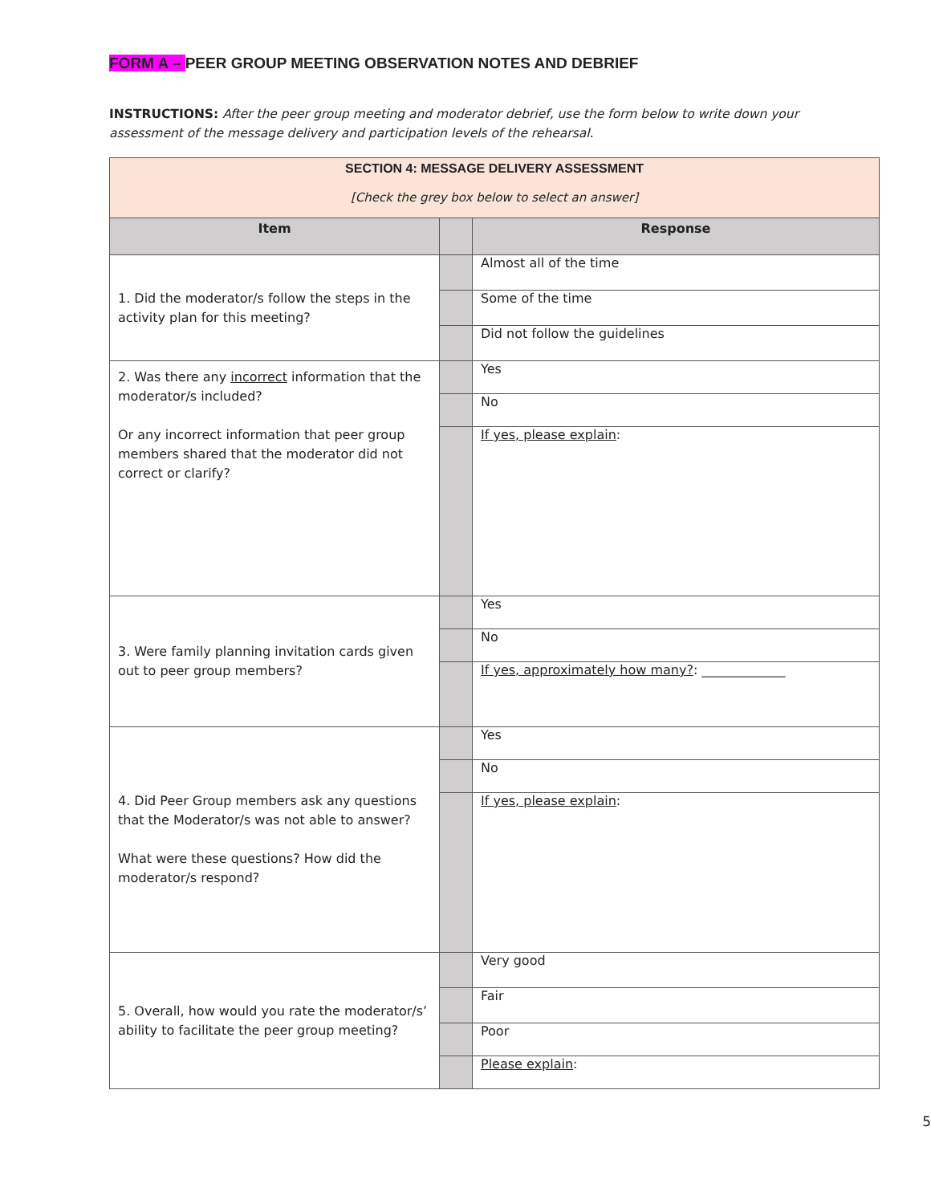FORM A – PEER GROUP MEETING OBSERVATION NOTES AND DEBRIEF
INSTRUCTIONS: After the peer group meeting and moderator debrief, use the form below to write down your assessment of the message delivery and participation levels of the rehearsal.
| SECTION 4: MESSAGE DELIVERY ASSESSMENT [Check the grey box below to select an answer] | | |
| Item | | Response |
| 1. Did the moderator/s follow the steps in the activity plan for this meeting? | | Almost all of the time |
| | | Some of the time |
| | | Did not follow the guidelines |
| 2. Was there any incorrect information that the moderator/s included? Or any incorrect information that peer group members shared that the moderator did not correct or clarify? | | Yes |
| | | No |
| | | If yes, please explain : |
| 3. Were family planning invitation cards given out to peer group members? | | Yes |
| | | No |
| | | If yes, approximately how many? : _____________ |
| 4. Did Peer Group members ask any questions that the Moderator/s was not able to answer? What were these questions? How did the moderator/s respond? | | Yes |
| | | No |
| | | If yes, please explain : |
| 5. Overall, how would you rate the moderator/s’ ability to facilitate the peer group meeting? | | Very good |
| | | Fair |
| | | Poor |
| | | Please explain : |
5